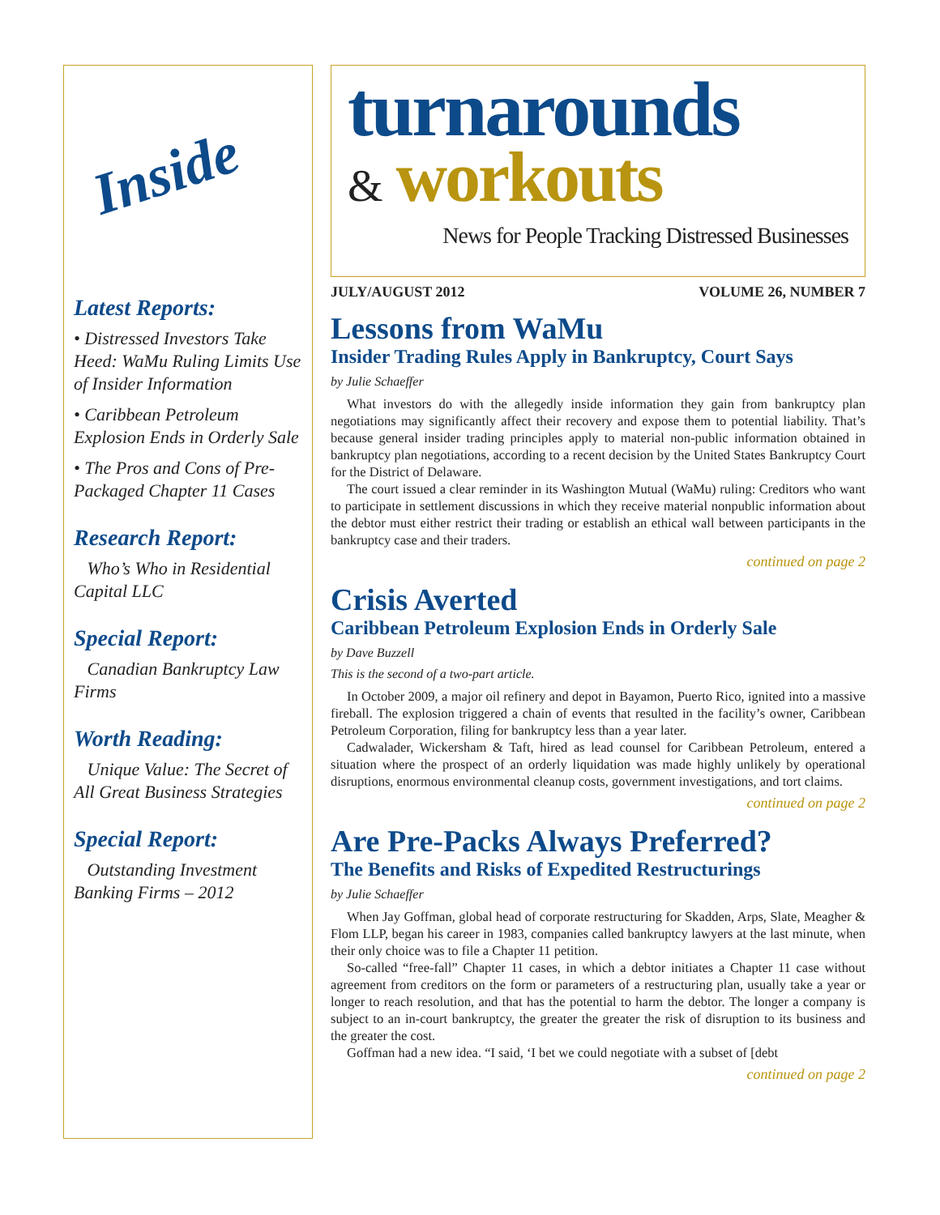Inside
Latest Reports:
• Distressed Investors Take Heed: WaMu Ruling Limits Use of Insider Information
• Caribbean Petroleum Explosion Ends in Orderly Sale
• The Pros and Cons of Pre-Packaged Chapter 11 Cases
Research Report:
Who’s Who in Residential Capital LLC
Special Report:
Canadian Bankruptcy Law Firms
Worth Reading:
Unique Value: The Secret of All Great Business Strategies
Special Report:
Outstanding Investment Banking Firms – 2012
turnarounds
& workouts
News for People Tracking Distressed Businesses
JULY/AUGUST 2012 VOLUME 26, NUMBER 7
Lessons from WaMu
Insider Trading Rules Apply in Bankruptcy, Court Says
by Julie Schaeffer
What investors do with the allegedly inside information they gain from bankruptcy plan negotiations may significantly affect their recovery and expose them to potential liability. That’s because general insider trading principles apply to material non-public information obtained in bankruptcy plan negotiations, according to a recent decision by the United States Bankruptcy Court for the District of Delaware.
The court issued a clear reminder in its Washington Mutual (WaMu) ruling: Creditors who want to participate in settlement discussions in which they receive material nonpublic information about the debtor must either restrict their trading or establish an ethical wall between participants in the bankruptcy case and their traders.
continued on page 2
Crisis Averted
Caribbean Petroleum Explosion Ends in Orderly Sale
by Dave Buzzell
This is the second of a two-part article.
In October 2009, a major oil refinery and depot in Bayamon, Puerto Rico, ignited into a massive fireball. The explosion triggered a chain of events that resulted in the facility’s owner, Caribbean Petroleum Corporation, filing for bankruptcy less than a year later.
Cadwalader, Wickersham & Taft, hired as lead counsel for Caribbean Petroleum, entered a situation where the prospect of an orderly liquidation was made highly unlikely by operational disruptions, enormous environmental cleanup costs, government investigations, and tort claims.
continued on page 2
Are Pre-Packs Always Preferred?
The Benefits and Risks of Expedited Restructurings
by Julie Schaeffer
When Jay Goffman, global head of corporate restructuring for Skadden, Arps, Slate, Meagher & Flom LLP, began his career in 1983, companies called bankruptcy lawyers at the last minute, when their only choice was to file a Chapter 11 petition.
So-called “free-fall” Chapter 11 cases, in which a debtor initiates a Chapter 11 case without agreement from creditors on the form or parameters of a restructuring plan, usually take a year or longer to reach resolution, and that has the potential to harm the debtor. The longer a company is subject to an in-court bankruptcy, the greater the greater the risk of disruption to its business and the greater the cost.
Goffman had a new idea. “I said, ‘I bet we could negotiate with a subset of [debt
continued on page 2